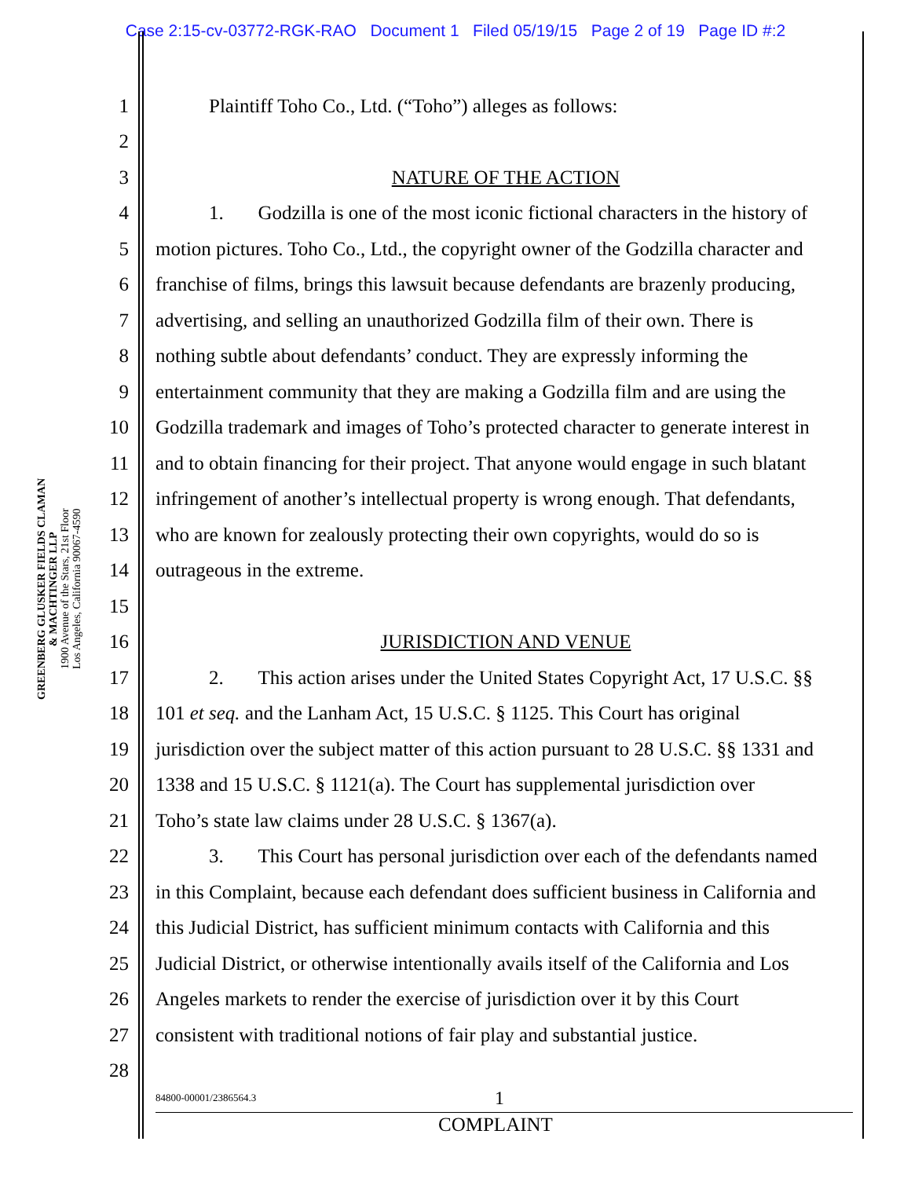Case 2:15-cv-03772-RGK-RAO Document 1 Filed 05/19/15 Page 2 of 19 Page ID #:2
GREENBERG GLUSKER FIELDS CLAMAN
& MACHTINGER LLP
1900 Avenue of the Stars, 21st Floor
Los Angeles, California 90067-4590
1 Plaintiff Toho Co., Ltd. (“Toho”) alleges as follows:
2
3 NATURE OF THE ACTION
4 1. Godzilla is one of the most iconic fictional characters in the history of
5 motion pictures. Toho Co., Ltd., the copyright owner of the Godzilla character and
6 franchise of films, brings this lawsuit because defendants are brazenly producing,
7 advertising, and selling an unauthorized Godzilla film of their own. There is
8 nothing subtle about defendants’ conduct. They are expressly informing the
9 entertainment community that they are making a Godzilla film and are using the
10 Godzilla trademark and images of Toho’s protected character to generate interest in
11 and to obtain financing for their project. That anyone would engage in such blatant
12 infringement of another’s intellectual property is wrong enough. That defendants,
13 who are known for zealously protecting their own copyrights, would do so is
14 outrageous in the extreme.
15
16 JURISDICTION AND VENUE
17 2. This action arises under the United States Copyright Act, 17 U.S.C. §§
18 101 et seq. and the Lanham Act, 15 U.S.C. § 1125. This Court has original
19 jurisdiction over the subject matter of this action pursuant to 28 U.S.C. §§ 1331 and
20 1338 and 15 U.S.C. § 1121(a). The Court has supplemental jurisdiction over
21 Toho’s state law claims under 28 U.S.C. § 1367(a).
22 3. This Court has personal jurisdiction over each of the defendants named
23 in this Complaint, because each defendant does sufficient business in California and
24 this Judicial District, has sufficient minimum contacts with California and this
25 Judicial District, or otherwise intentionally avails itself of the California and Los
26 Angeles markets to render the exercise of jurisdiction over it by this Court
27 consistent with traditional notions of fair play and substantial justice.
28
84800-00001/2386564.3 1
COMPLAINT